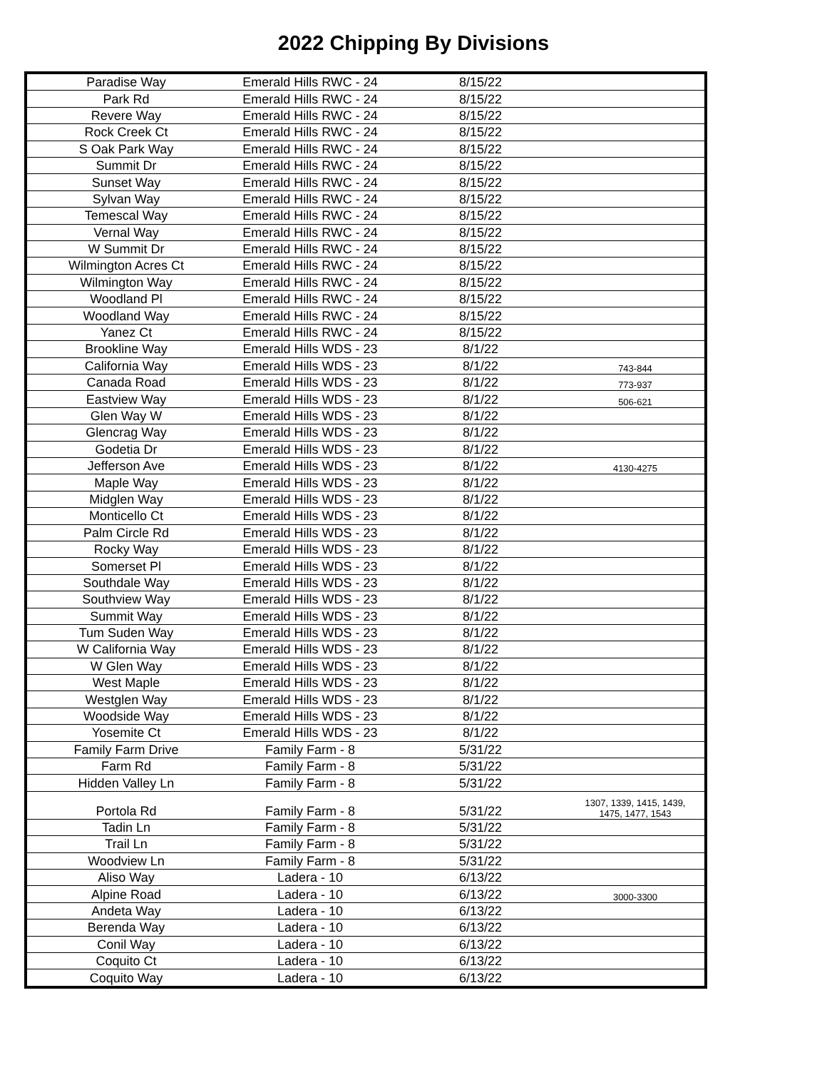2022 Chipping By Divisions
| Paradise Way | Emerald Hills RWC - 24 | 8/15/22 | |
| Park Rd | Emerald Hills RWC - 24 | 8/15/22 | |
| Revere Way | Emerald Hills RWC - 24 | 8/15/22 | |
| Rock Creek Ct | Emerald Hills RWC - 24 | 8/15/22 | |
| S Oak Park Way | Emerald Hills RWC - 24 | 8/15/22 | |
| Summit Dr | Emerald Hills RWC - 24 | 8/15/22 | |
| Sunset Way | Emerald Hills RWC - 24 | 8/15/22 | |
| Sylvan Way | Emerald Hills RWC - 24 | 8/15/22 | |
| Temescal Way | Emerald Hills RWC - 24 | 8/15/22 | |
| Vernal Way | Emerald Hills RWC - 24 | 8/15/22 | |
| W Summit Dr | Emerald Hills RWC - 24 | 8/15/22 | |
| Wilmington Acres Ct | Emerald Hills RWC - 24 | 8/15/22 | |
| Wilmington Way | Emerald Hills RWC - 24 | 8/15/22 | |
| Woodland Pl | Emerald Hills RWC - 24 | 8/15/22 | |
| Woodland Way | Emerald Hills RWC - 24 | 8/15/22 | |
| Yanez Ct | Emerald Hills RWC - 24 | 8/15/22 | |
| Brookline Way | Emerald Hills WDS - 23 | 8/1/22 | |
| California Way | Emerald Hills WDS - 23 | 8/1/22 | 743-844 |
| Canada Road | Emerald Hills WDS - 23 | 8/1/22 | 773-937 |
| Eastview Way | Emerald Hills WDS - 23 | 8/1/22 | 506-621 |
| Glen Way W | Emerald Hills WDS - 23 | 8/1/22 | |
| Glencrag Way | Emerald Hills WDS - 23 | 8/1/22 | |
| Godetia Dr | Emerald Hills WDS - 23 | 8/1/22 | |
| Jefferson Ave | Emerald Hills WDS - 23 | 8/1/22 | 4130-4275 |
| Maple Way | Emerald Hills WDS - 23 | 8/1/22 | |
| Midglen Way | Emerald Hills WDS - 23 | 8/1/22 | |
| Monticello Ct | Emerald Hills WDS - 23 | 8/1/22 | |
| Palm Circle Rd | Emerald Hills WDS - 23 | 8/1/22 | |
| Rocky Way | Emerald Hills WDS - 23 | 8/1/22 | |
| Somerset Pl | Emerald Hills WDS - 23 | 8/1/22 | |
| Southdale Way | Emerald Hills WDS - 23 | 8/1/22 | |
| Southview Way | Emerald Hills WDS - 23 | 8/1/22 | |
| Summit Way | Emerald Hills WDS - 23 | 8/1/22 | |
| Tum Suden Way | Emerald Hills WDS - 23 | 8/1/22 | |
| W California Way | Emerald Hills WDS - 23 | 8/1/22 | |
| W Glen Way | Emerald Hills WDS - 23 | 8/1/22 | |
| West Maple | Emerald Hills WDS - 23 | 8/1/22 | |
| Westglen Way | Emerald Hills WDS - 23 | 8/1/22 | |
| Woodside Way | Emerald Hills WDS - 23 | 8/1/22 | |
| Yosemite Ct | Emerald Hills WDS - 23 | 8/1/22 | |
| Family Farm Drive | Family Farm - 8 | 5/31/22 | |
| Farm Rd | Family Farm - 8 | 5/31/22 | |
| Hidden Valley Ln | Family Farm - 8 | 5/31/22 | |
| Portola Rd | Family Farm - 8 | 5/31/22 | 1307, 1339, 1415, 1439, 1475, 1477, 1543 |
| Tadin Ln | Family Farm - 8 | 5/31/22 | |
| Trail Ln | Family Farm - 8 | 5/31/22 | |
| Woodview Ln | Family Farm - 8 | 5/31/22 | |
| Aliso Way | Ladera - 10 | 6/13/22 | |
| Alpine Road | Ladera - 10 | 6/13/22 | 3000-3300 |
| Andeta Way | Ladera - 10 | 6/13/22 | |
| Berenda Way | Ladera - 10 | 6/13/22 | |
| Conil Way | Ladera - 10 | 6/13/22 | |
| Coquito Ct | Ladera - 10 | 6/13/22 | |
| Coquito Way | Ladera - 10 | 6/13/22 | |